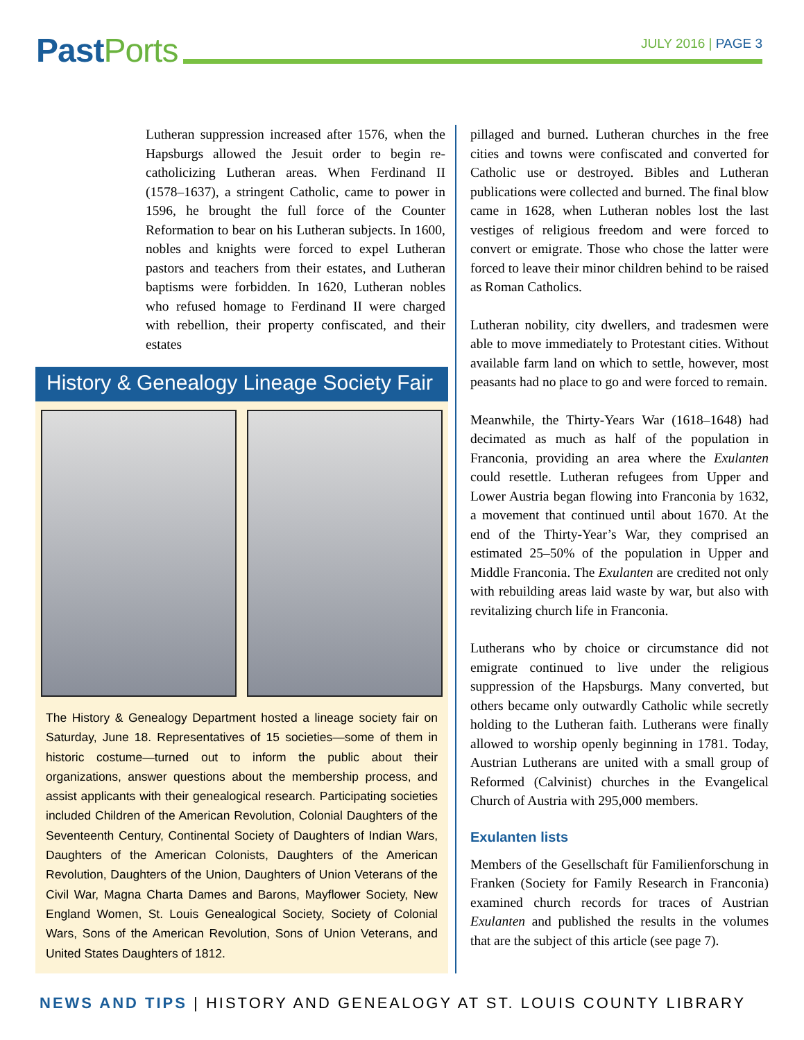PastPorts
JULY 2016 | PAGE 3
Lutheran suppression increased after 1576, when the Hapsburgs allowed the Jesuit order to begin re-catholicizing Lutheran areas. When Ferdinand II (1578–1637), a stringent Catholic, came to power in 1596, he brought the full force of the Counter Reformation to bear on his Lutheran subjects. In 1600, nobles and knights were forced to expel Lutheran pastors and teachers from their estates, and Lutheran baptisms were forbidden. In 1620, Lutheran nobles who refused homage to Ferdinand II were charged with rebellion, their property confiscated, and their estates
History & Genealogy Lineage Society Fair
The History & Genealogy Department hosted a lineage society fair on Saturday, June 18. Representatives of 15 societies—some of them in historic costume—turned out to inform the public about their organizations, answer questions about the membership process, and assist applicants with their genealogical research. Participating societies included Children of the American Revolution, Colonial Daughters of the Seventeenth Century, Continental Society of Daughters of Indian Wars, Daughters of the American Colonists, Daughters of the American Revolution, Daughters of the Union, Daughters of Union Veterans of the Civil War, Magna Charta Dames and Barons, Mayflower Society, New England Women, St. Louis Genealogical Society, Society of Colonial Wars, Sons of the American Revolution, Sons of Union Veterans, and United States Daughters of 1812.
pillaged and burned. Lutheran churches in the free cities and towns were confiscated and converted for Catholic use or destroyed. Bibles and Lutheran publications were collected and burned. The final blow came in 1628, when Lutheran nobles lost the last vestiges of religious freedom and were forced to convert or emigrate. Those who chose the latter were forced to leave their minor children behind to be raised as Roman Catholics.
Lutheran nobility, city dwellers, and tradesmen were able to move immediately to Protestant cities. Without available farm land on which to settle, however, most peasants had no place to go and were forced to remain.
Meanwhile, the Thirty-Years War (1618–1648) had decimated as much as half of the population in Franconia, providing an area where the Exulanten could resettle. Lutheran refugees from Upper and Lower Austria began flowing into Franconia by 1632, a movement that continued until about 1670. At the end of the Thirty-Year’s War, they comprised an estimated 25–50% of the population in Upper and Middle Franconia. The Exulanten are credited not only with rebuilding areas laid waste by war, but also with revitalizing church life in Franconia.
Lutherans who by choice or circumstance did not emigrate continued to live under the religious suppression of the Hapsburgs. Many converted, but others became only outwardly Catholic while secretly holding to the Lutheran faith. Lutherans were finally allowed to worship openly beginning in 1781. Today, Austrian Lutherans are united with a small group of Reformed (Calvinist) churches in the Evangelical Church of Austria with 295,000 members.
Exulanten lists
Members of the Gesellschaft für Familienforschung in Franken (Society for Family Research in Franconia) examined church records for traces of Austrian Exulanten and published the results in the volumes that are the subject of this article (see page 7).
NEWS AND TIPS | HISTORY AND GENEALOGY AT ST. LOUIS COUNTY LIBRARY